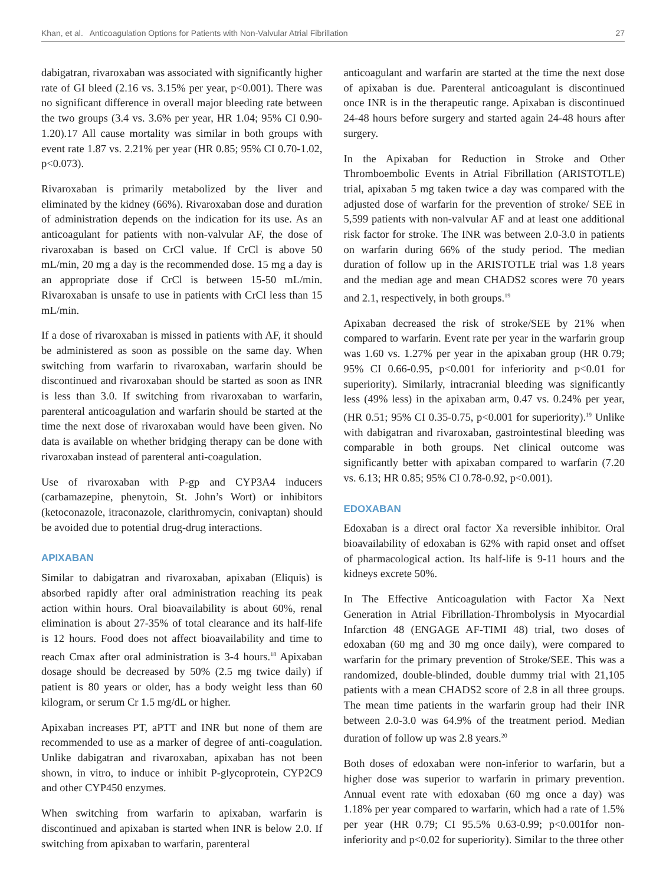Khan, et al. Anticoagulation Options for Patients with Non-Valvular Atrial Fibrillation 27
dabigatran, rivaroxaban was associated with significantly higher rate of GI bleed (2.16 vs. 3.15% per year, p<0.001). There was no significant difference in overall major bleeding rate between the two groups (3.4 vs. 3.6% per year, HR 1.04; 95% CI 0.90-1.20).17 All cause mortality was similar in both groups with event rate 1.87 vs. 2.21% per year (HR 0.85; 95% CI 0.70-1.02, p<0.073).
Rivaroxaban is primarily metabolized by the liver and eliminated by the kidney (66%). Rivaroxaban dose and duration of administration depends on the indication for its use. As an anticoagulant for patients with non-valvular AF, the dose of rivaroxaban is based on CrCl value. If CrCl is above 50 mL/min, 20 mg a day is the recommended dose. 15 mg a day is an appropriate dose if CrCl is between 15-50 mL/min. Rivaroxaban is unsafe to use in patients with CrCl less than 15 mL/min.
If a dose of rivaroxaban is missed in patients with AF, it should be administered as soon as possible on the same day. When switching from warfarin to rivaroxaban, warfarin should be discontinued and rivaroxaban should be started as soon as INR is less than 3.0. If switching from rivaroxaban to warfarin, parenteral anticoagulation and warfarin should be started at the time the next dose of rivaroxaban would have been given. No data is available on whether bridging therapy can be done with rivaroxaban instead of parenteral anti-coagulation.
Use of rivaroxaban with P-gp and CYP3A4 inducers (carbamazepine, phenytoin, St. John’s Wort) or inhibitors (ketoconazole, itraconazole, clarithromycin, conivaptan) should be avoided due to potential drug-drug interactions.
APIXABAN
Similar to dabigatran and rivaroxaban, apixaban (Eliquis) is absorbed rapidly after oral administration reaching its peak action within hours. Oral bioavailability is about 60%, renal elimination is about 27-35% of total clearance and its half-life is 12 hours. Food does not affect bioavailability and time to reach Cmax after oral administration is 3-4 hours.<sup>18</sup> Apixaban dosage should be decreased by 50% (2.5 mg twice daily) if patient is 80 years or older, has a body weight less than 60 kilogram, or serum Cr 1.5 mg/dL or higher.
Apixaban increases PT, aPTT and INR but none of them are recommended to use as a marker of degree of anti-coagulation. Unlike dabigatran and rivaroxaban, apixaban has not been shown, in vitro, to induce or inhibit P-glycoprotein, CYP2C9 and other CYP450 enzymes.
When switching from warfarin to apixaban, warfarin is discontinued and apixaban is started when INR is below 2.0. If switching from apixaban to warfarin, parenteral
anticoagulant and warfarin are started at the time the next dose of apixaban is due. Parenteral anticoagulant is discontinued once INR is in the therapeutic range. Apixaban is discontinued 24-48 hours before surgery and started again 24-48 hours after surgery.
In the Apixaban for Reduction in Stroke and Other Thromboembolic Events in Atrial Fibrillation (ARISTOTLE) trial, apixaban 5 mg taken twice a day was compared with the adjusted dose of warfarin for the prevention of stroke/ SEE in 5,599 patients with non-valvular AF and at least one additional risk factor for stroke. The INR was between 2.0-3.0 in patients on warfarin during 66% of the study period. The median duration of follow up in the ARISTOTLE trial was 1.8 years and the median age and mean CHADS2 scores were 70 years and 2.1, respectively, in both groups.<sup>19</sup>
Apixaban decreased the risk of stroke/SEE by 21% when compared to warfarin. Event rate per year in the warfarin group was 1.60 vs. 1.27% per year in the apixaban group (HR 0.79; 95% CI 0.66-0.95, p<0.001 for inferiority and p<0.01 for superiority). Similarly, intracranial bleeding was significantly less (49% less) in the apixaban arm, 0.47 vs. 0.24% per year, (HR 0.51; 95% CI 0.35-0.75, p<0.001 for superiority).<sup>19</sup> Unlike with dabigatran and rivaroxaban, gastrointestinal bleeding was comparable in both groups. Net clinical outcome was significantly better with apixaban compared to warfarin (7.20 vs. 6.13; HR 0.85; 95% CI 0.78-0.92, p<0.001).
EDOXABAN
Edoxaban is a direct oral factor Xa reversible inhibitor. Oral bioavailability of edoxaban is 62% with rapid onset and offset of pharmacological action. Its half-life is 9-11 hours and the kidneys excrete 50%.
In The Effective Anticoagulation with Factor Xa Next Generation in Atrial Fibrillation-Thrombolysis in Myocardial Infarction 48 (ENGAGE AF-TIMI 48) trial, two doses of edoxaban (60 mg and 30 mg once daily), were compared to warfarin for the primary prevention of Stroke/SEE. This was a randomized, double-blinded, double dummy trial with 21,105 patients with a mean CHADS2 score of 2.8 in all three groups. The mean time patients in the warfarin group had their INR between 2.0-3.0 was 64.9% of the treatment period. Median duration of follow up was 2.8 years.<sup>20</sup>
Both doses of edoxaban were non-inferior to warfarin, but a higher dose was superior to warfarin in primary prevention. Annual event rate with edoxaban (60 mg once a day) was 1.18% per year compared to warfarin, which had a rate of 1.5% per year (HR 0.79; CI 95.5% 0.63-0.99; p<0.001for non-inferiority and p<0.02 for superiority). Similar to the three other